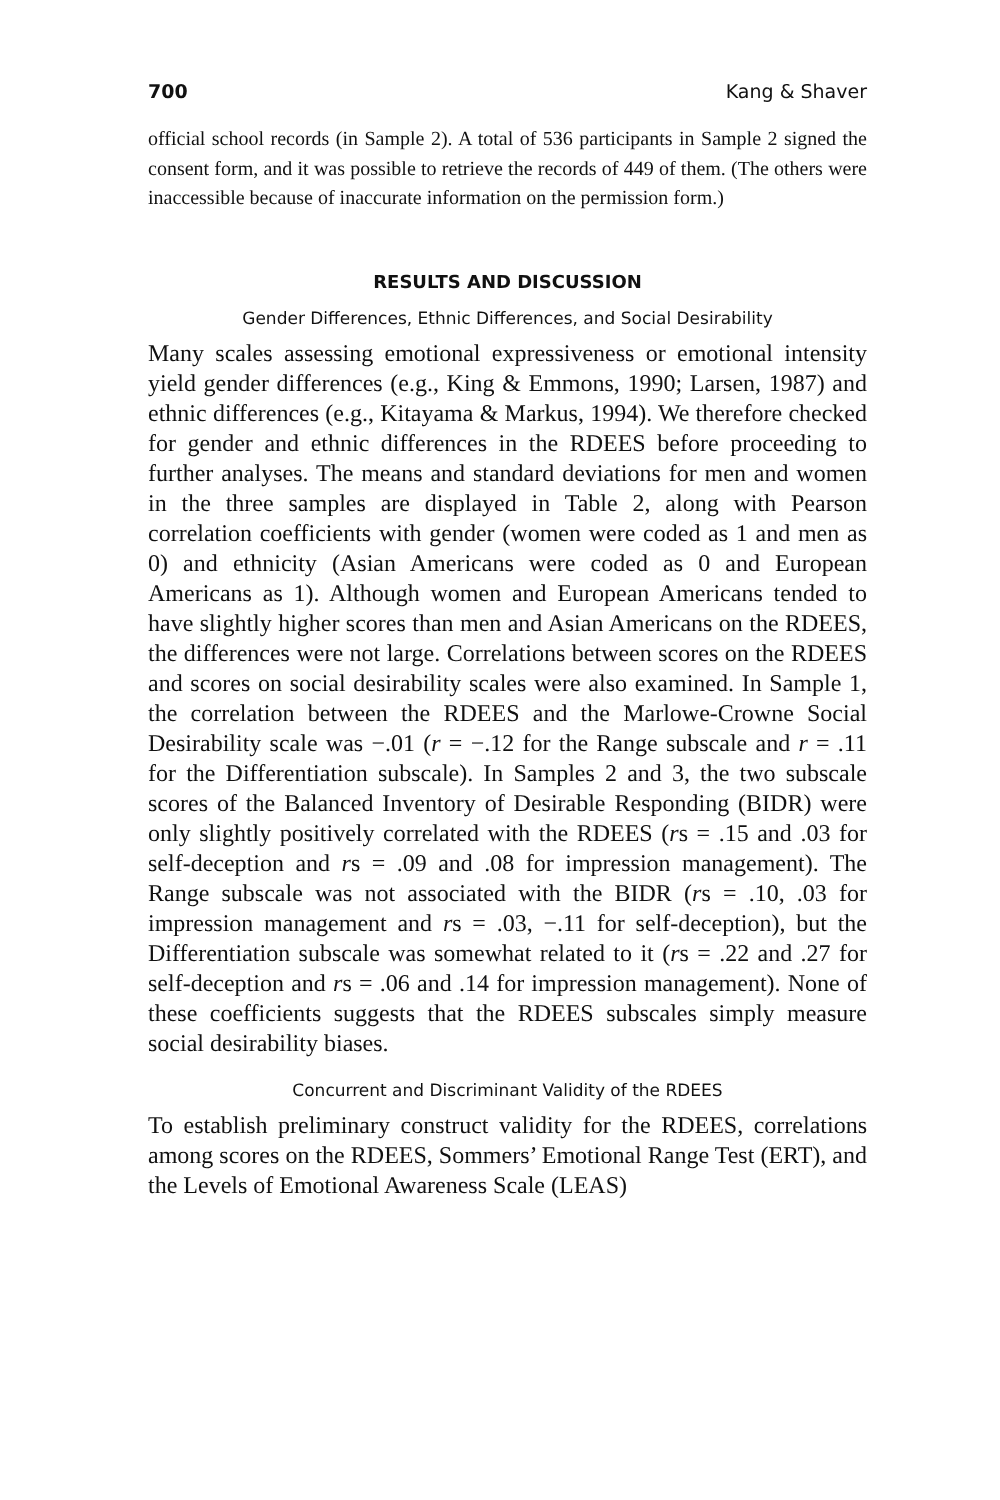700 Kang & Shaver
official school records (in Sample 2). A total of 536 participants in Sample 2 signed the consent form, and it was possible to retrieve the records of 449 of them. (The others were inaccessible because of inaccurate information on the permission form.)
RESULTS AND DISCUSSION
Gender Differences, Ethnic Differences, and Social Desirability
Many scales assessing emotional expressiveness or emotional intensity yield gender differences (e.g., King & Emmons, 1990; Larsen, 1987) and ethnic differences (e.g., Kitayama & Markus, 1994). We therefore checked for gender and ethnic differences in the RDEES before proceeding to further analyses. The means and standard deviations for men and women in the three samples are displayed in Table 2, along with Pearson correlation coefficients with gender (women were coded as 1 and men as 0) and ethnicity (Asian Americans were coded as 0 and European Americans as 1). Although women and European Americans tended to have slightly higher scores than men and Asian Americans on the RDEES, the differences were not large. Correlations between scores on the RDEES and scores on social desirability scales were also examined. In Sample 1, the correlation between the RDEES and the Marlowe-Crowne Social Desirability scale was −.01 (r = −.12 for the Range subscale and r = .11 for the Differentiation subscale). In Samples 2 and 3, the two subscale scores of the Balanced Inventory of Desirable Responding (BIDR) were only slightly positively correlated with the RDEES (rs = .15 and .03 for self-deception and rs = .09 and .08 for impression management). The Range subscale was not associated with the BIDR (rs = .10, .03 for impression management and rs = .03, −.11 for self-deception), but the Differentiation subscale was somewhat related to it (rs = .22 and .27 for self-deception and rs = .06 and .14 for impression management). None of these coefficients suggests that the RDEES subscales simply measure social desirability biases.
Concurrent and Discriminant Validity of the RDEES
To establish preliminary construct validity for the RDEES, correlations among scores on the RDEES, Sommers’ Emotional Range Test (ERT), and the Levels of Emotional Awareness Scale (LEAS)